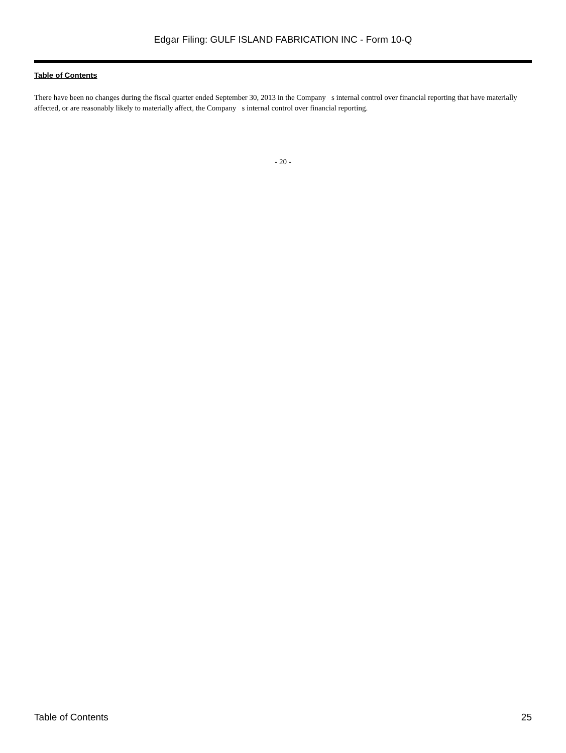Edgar Filing: GULF ISLAND FABRICATION INC - Form 10-Q
Table of Contents
There have been no changes during the fiscal quarter ended September 30, 2013 in the Company s internal control over financial reporting that have materially affected, or are reasonably likely to materially affect, the Company s internal control over financial reporting.
- 20 -
Table of Contents 25